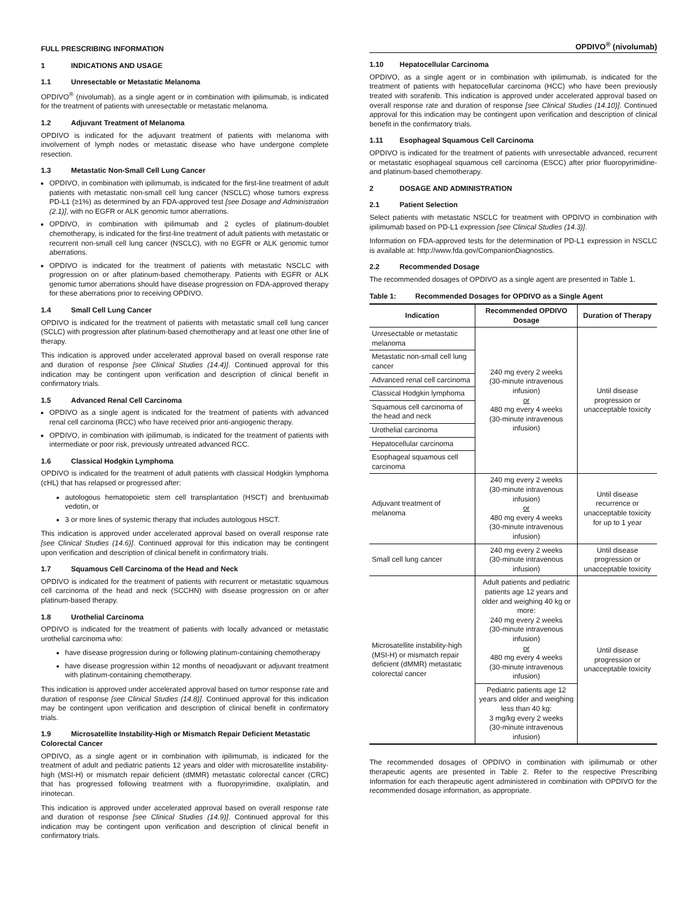FULL PRESCRIBING INFORMATION
1 INDICATIONS AND USAGE
1.1 Unresectable or Metastatic Melanoma
OPDIVO<sup>®</sup> (nivolumab), as a single agent or in combination with ipilimumab, is indicated for the treatment of patients with unresectable or metastatic melanoma.
1.2 Adjuvant Treatment of Melanoma
OPDIVO is indicated for the adjuvant treatment of patients with melanoma with involvement of lymph nodes or metastatic disease who have undergone complete resection.
1.3 Metastatic Non-Small Cell Lung Cancer
OPDIVO, in combination with ipilimumab, is indicated for the first-line treatment of adult patients with metastatic non-small cell lung cancer (NSCLC) whose tumors express PD-L1 (≥1%) as determined by an FDA-approved test [see Dosage and Administration (2.1)], with no EGFR or ALK genomic tumor aberrations.
OPDIVO, in combination with ipilimumab and 2 cycles of platinum-doublet chemotherapy, is indicated for the first-line treatment of adult patients with metastatic or recurrent non-small cell lung cancer (NSCLC), with no EGFR or ALK genomic tumor aberrations.
OPDIVO is indicated for the treatment of patients with metastatic NSCLC with progression on or after platinum-based chemotherapy. Patients with EGFR or ALK genomic tumor aberrations should have disease progression on FDA-approved therapy for these aberrations prior to receiving OPDIVO.
1.4 Small Cell Lung Cancer
OPDIVO is indicated for the treatment of patients with metastatic small cell lung cancer (SCLC) with progression after platinum-based chemotherapy and at least one other line of therapy.
This indication is approved under accelerated approval based on overall response rate and duration of response [see Clinical Studies (14.4)]. Continued approval for this indication may be contingent upon verification and description of clinical benefit in confirmatory trials.
1.5 Advanced Renal Cell Carcinoma
OPDIVO as a single agent is indicated for the treatment of patients with advanced renal cell carcinoma (RCC) who have received prior anti-angiogenic therapy.
OPDIVO, in combination with ipilimumab, is indicated for the treatment of patients with intermediate or poor risk, previously untreated advanced RCC.
1.6 Classical Hodgkin Lymphoma
OPDIVO is indicated for the treatment of adult patients with classical Hodgkin lymphoma (cHL) that has relapsed or progressed after:
autologous hematopoietic stem cell transplantation (HSCT) and brentuximab vedotin, or
3 or more lines of systemic therapy that includes autologous HSCT.
This indication is approved under accelerated approval based on overall response rate [see Clinical Studies (14.6)]. Continued approval for this indication may be contingent upon verification and description of clinical benefit in confirmatory trials.
1.7 Squamous Cell Carcinoma of the Head and Neck
OPDIVO is indicated for the treatment of patients with recurrent or metastatic squamous cell carcinoma of the head and neck (SCCHN) with disease progression on or after platinum-based therapy.
1.8 Urothelial Carcinoma
OPDIVO is indicated for the treatment of patients with locally advanced or metastatic urothelial carcinoma who:
have disease progression during or following platinum-containing chemotherapy
have disease progression within 12 months of neoadjuvant or adjuvant treatment with platinum-containing chemotherapy.
This indication is approved under accelerated approval based on tumor response rate and duration of response [see Clinical Studies (14.8)]. Continued approval for this indication may be contingent upon verification and description of clinical benefit in confirmatory trials.
1.9 Microsatellite Instability-High or Mismatch Repair Deficient Metastatic Colorectal Cancer
OPDIVO, as a single agent or in combination with ipilimumab, is indicated for the treatment of adult and pediatric patients 12 years and older with microsatellite instability-high (MSI-H) or mismatch repair deficient (dMMR) metastatic colorectal cancer (CRC) that has progressed following treatment with a fluoropyrimidine, oxaliplatin, and irinotecan.
This indication is approved under accelerated approval based on overall response rate and duration of response [see Clinical Studies (14.9)]. Continued approval for this indication may be contingent upon verification and description of clinical benefit in confirmatory trials.
OPDIVO<sup>®</sup> (nivolumab)
1.10 Hepatocellular Carcinoma
OPDIVO, as a single agent or in combination with ipilimumab, is indicated for the treatment of patients with hepatocellular carcinoma (HCC) who have been previously treated with sorafenib. This indication is approved under accelerated approval based on overall response rate and duration of response [see Clinical Studies (14.10)]. Continued approval for this indication may be contingent upon verification and description of clinical benefit in the confirmatory trials.
1.11 Esophageal Squamous Cell Carcinoma
OPDIVO is indicated for the treatment of patients with unresectable advanced, recurrent or metastatic esophageal squamous cell carcinoma (ESCC) after prior fluoropyrimidine- and platinum-based chemotherapy.
2 DOSAGE AND ADMINISTRATION
2.1 Patient Selection
Select patients with metastatic NSCLC for treatment with OPDIVO in combination with ipilimumab based on PD-L1 expression [see Clinical Studies (14.3)].
Information on FDA-approved tests for the determination of PD-L1 expression in NSCLC is available at: http://www.fda.gov/CompanionDiagnostics.
2.2 Recommended Dosage
The recommended dosages of OPDIVO as a single agent are presented in Table 1.
Table 1: Recommended Dosages for OPDIVO as a Single Agent
| Indication | Recommended OPDIVO Dosage | Duration of Therapy |
| --- | --- | --- |
| Unresectable or metastatic melanoma | 240 mg every 2 weeks (30-minute intravenous infusion) or 480 mg every 4 weeks (30-minute intravenous infusion) | Until disease progression or unacceptable toxicity |
| Metastatic non-small cell lung cancer | | |
| Advanced renal cell carcinoma | | |
| Classical Hodgkin lymphoma | | |
| Squamous cell carcinoma of the head and neck | | |
| Urothelial carcinoma | | |
| Hepatocellular carcinoma | | |
| Esophageal squamous cell carcinoma | | |
| Adjuvant treatment of melanoma | 240 mg every 2 weeks (30-minute intravenous infusion) or 480 mg every 4 weeks (30-minute intravenous infusion) | Until disease recurrence or unacceptable toxicity for up to 1 year |
| Small cell lung cancer | 240 mg every 2 weeks (30-minute intravenous infusion) | Until disease progression or unacceptable toxicity |
| Microsatellite instability-high (MSI-H) or mismatch repair deficient (dMMR) metastatic colorectal cancer | Adult patients and pediatric patients age 12 years and older and weighing 40 kg or more: 240 mg every 2 weeks (30-minute intravenous infusion) or 480 mg every 4 weeks (30-minute intravenous infusion) | Until disease progression or unacceptable toxicity |
| | Pediatric patients age 12 years and older and weighing less than 40 kg: 3 mg/kg every 2 weeks (30-minute intravenous infusion) | |
The recommended dosages of OPDIVO in combination with ipilimumab or other therapeutic agents are presented in Table 2. Refer to the respective Prescribing Information for each therapeutic agent administered in combination with OPDIVO for the recommended dosage information, as appropriate.